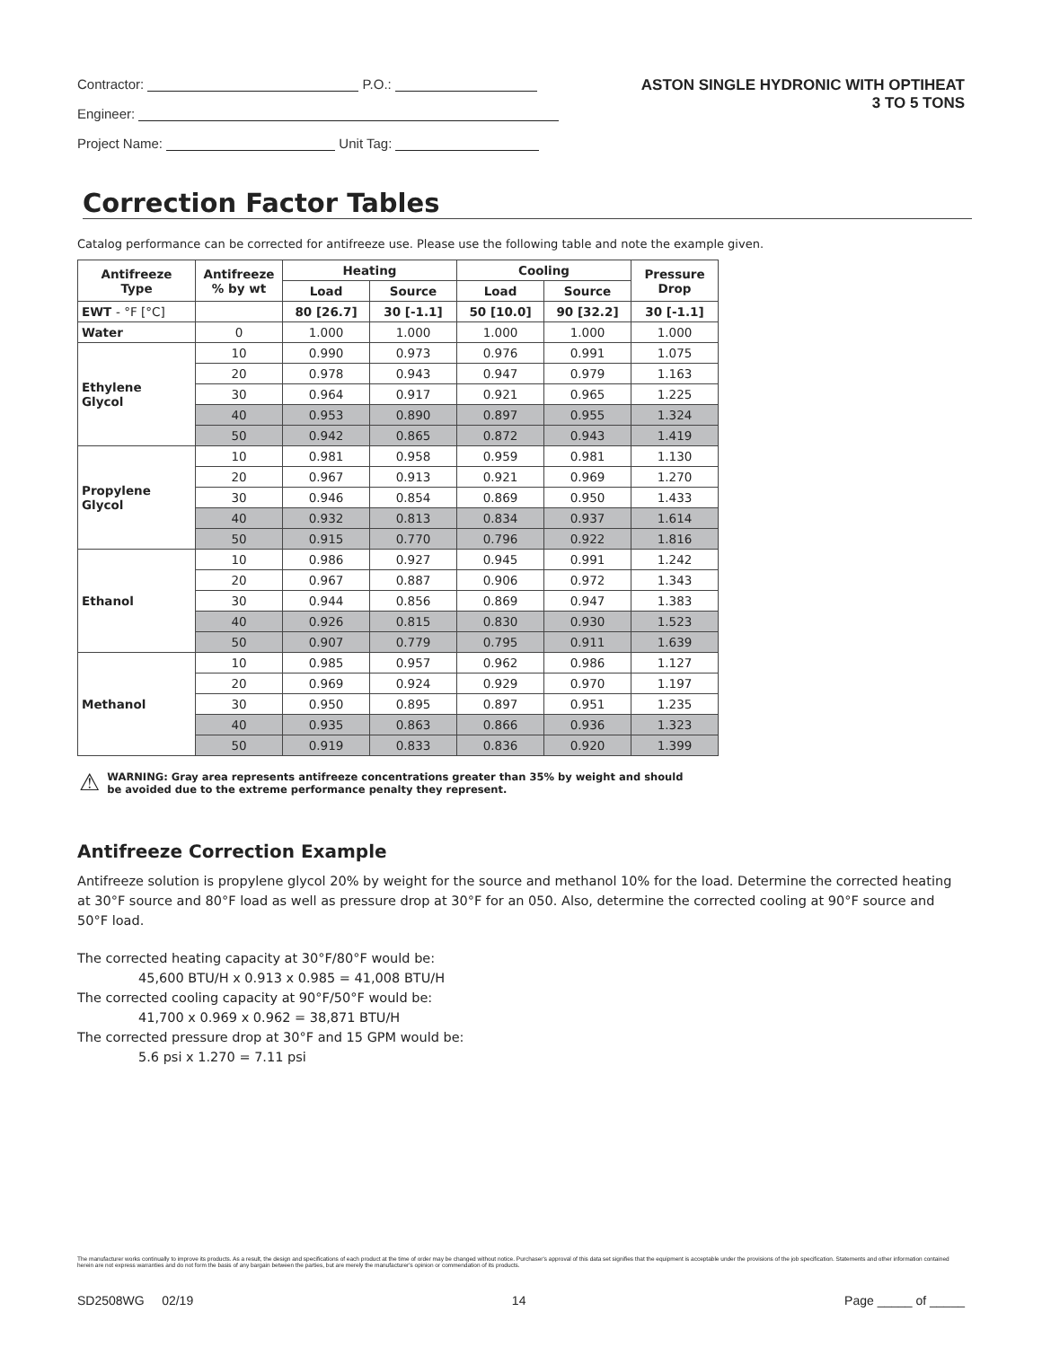Contractor: P.O.:
Engineer:
Project Name: Unit Tag:
ASTON SINGLE HYDRONIC WITH OPTIHEAT
3 TO 5 TONS
Correction Factor Tables
Catalog performance can be corrected for antifreeze use. Please use the following table and note the example given.
| Antifreeze Type | Antifreeze % by wt | Heating | | Cooling | | Pressure Drop |
| --- | --- | --- | --- | --- | --- | --- |
| | | Load | Source | Load | Source | |
| EWT - °F [°C] | | 80 [26.7] | 30 [-1.1] | 50 [10.0] | 90 [32.2] | 30 [-1.1] |
| Water | 0 | 1.000 | 1.000 | 1.000 | 1.000 | 1.000 |
| Ethylene Glycol | 10 | 0.990 | 0.973 | 0.976 | 0.991 | 1.075 |
| | 20 | 0.978 | 0.943 | 0.947 | 0.979 | 1.163 |
| | 30 | 0.964 | 0.917 | 0.921 | 0.965 | 1.225 |
| | 40 | 0.953 | 0.890 | 0.897 | 0.955 | 1.324 |
| | 50 | 0.942 | 0.865 | 0.872 | 0.943 | 1.419 |
| Propylene Glycol | 10 | 0.981 | 0.958 | 0.959 | 0.981 | 1.130 |
| | 20 | 0.967 | 0.913 | 0.921 | 0.969 | 1.270 |
| | 30 | 0.946 | 0.854 | 0.869 | 0.950 | 1.433 |
| | 40 | 0.932 | 0.813 | 0.834 | 0.937 | 1.614 |
| | 50 | 0.915 | 0.770 | 0.796 | 0.922 | 1.816 |
| Ethanol | 10 | 0.986 | 0.927 | 0.945 | 0.991 | 1.242 |
| | 20 | 0.967 | 0.887 | 0.906 | 0.972 | 1.343 |
| | 30 | 0.944 | 0.856 | 0.869 | 0.947 | 1.383 |
| | 40 | 0.926 | 0.815 | 0.830 | 0.930 | 1.523 |
| | 50 | 0.907 | 0.779 | 0.795 | 0.911 | 1.639 |
| Methanol | 10 | 0.985 | 0.957 | 0.962 | 0.986 | 1.127 |
| | 20 | 0.969 | 0.924 | 0.929 | 0.970 | 1.197 |
| | 30 | 0.950 | 0.895 | 0.897 | 0.951 | 1.235 |
| | 40 | 0.935 | 0.863 | 0.866 | 0.936 | 1.323 |
| | 50 | 0.919 | 0.833 | 0.836 | 0.920 | 1.399 |
⚠ WARNING: Gray area represents antifreeze concentrations greater than 35% by weight and should
be avoided due to the extreme performance penalty they represent.
Antifreeze Correction Example
Antifreeze solution is propylene glycol 20% by weight for the source and methanol 10% for the load. Determine the corrected heating at 30°F source and 80°F load as well as pressure drop at 30°F for an 050. Also, determine the corrected cooling at 90°F source and 50°F load.
The corrected heating capacity at 30°F/80°F would be:
45,600 BTU/H x 0.913 x 0.985 = 41,008 BTU/H
The corrected cooling capacity at 90°F/50°F would be:
41,700 x 0.969 x 0.962 = 38,871 BTU/H
The corrected pressure drop at 30°F and 15 GPM would be:
5.6 psi x 1.270 = 7.11 psi
The manufacturer works continually to improve its products. As a result, the design and specifications of each product at the time of order may be changed without notice. Purchaser's approval of this data set signifies that the equipment is acceptable under the provisions of the job specification. Statements and other information contained herein are not express warranties and do not form the basis of any bargain between the parties, but are merely the manufacturer's opinion or commendation of its products.
SD2508WG 02/19 14 Page _____ of _____